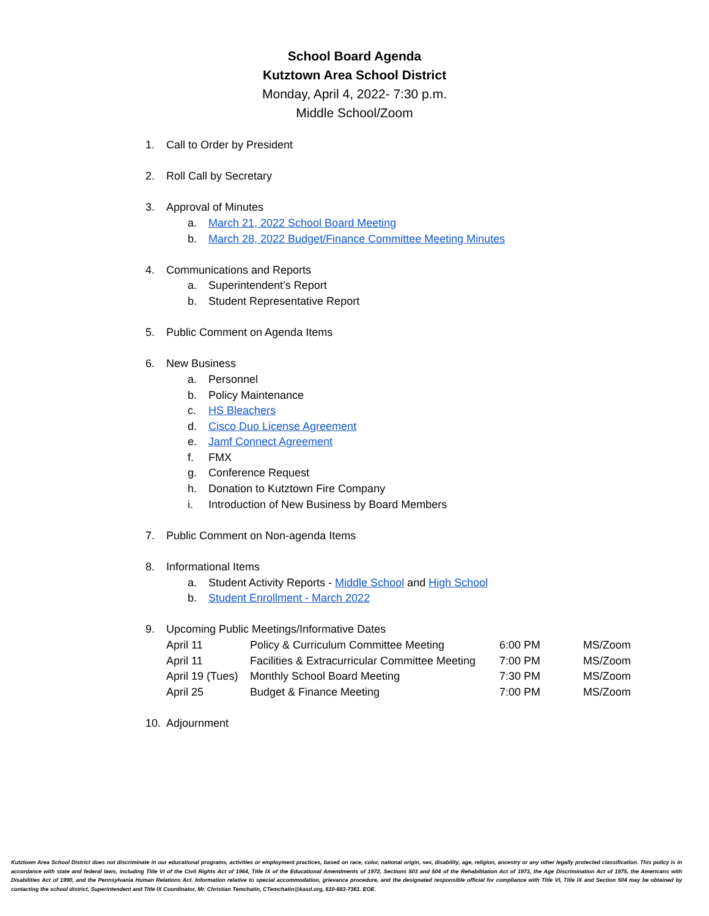School Board Agenda
Kutztown Area School District
Monday, April 4, 2022- 7:30 p.m.
Middle School/Zoom
1. Call to Order by President
2. Roll Call by Secretary
3. Approval of Minutes
a. March 21, 2022 School Board Meeting
b. March 28, 2022 Budget/Finance Committee Meeting Minutes
4. Communications and Reports
a. Superintendent’s Report
b. Student Representative Report
5. Public Comment on Agenda Items
6. New Business
a. Personnel
b. Policy Maintenance
c. HS Bleachers
d. Cisco Duo License Agreement
e. Jamf Connect Agreement
f. FMX
g. Conference Request
h. Donation to Kutztown Fire Company
i. Introduction of New Business by Board Members
7. Public Comment on Non-agenda Items
8. Informational Items
a. Student Activity Reports - Middle School and High School
b. Student Enrollment - March 2022
9. Upcoming Public Meetings/Informative Dates
| April 11 | Policy & Curriculum Committee Meeting | 6:00 PM | MS/Zoom |
| April 11 | Facilities & Extracurricular Committee Meeting | 7:00 PM | MS/Zoom |
| April 19 (Tues) | Monthly School Board Meeting | 7:30 PM | MS/Zoom |
| April 25 | Budget & Finance Meeting | 7:00 PM | MS/Zoom |
10. Adjournment
Kutztown Area School District does not discriminate in our educational programs, activities or employment practices, based on race, color, national origin, sex, disability, age, religion, ancestry or any other legally protected classification. This policy is in accordance with state and federal laws, including Title VI of the Civil Rights Act of 1964, Title IX of the Educational Amendments of 1972, Sections 503 and 504 of the Rehabilitation Act of 1973, the Age Discrimination Act of 1975, the Americans with Disabilities Act of 1990, and the Pennsylvania Human Relations Act. Information relative to special accommodation, grievance procedure, and the designated responsible official for compliance with Title VI, Title IX and Section 504 may be obtained by contacting the school district, Superintendent and Title IX Coordinator, Mr. Christian Temchatin, CTemchatin@kasd.org, 610-683-7361. EOE.